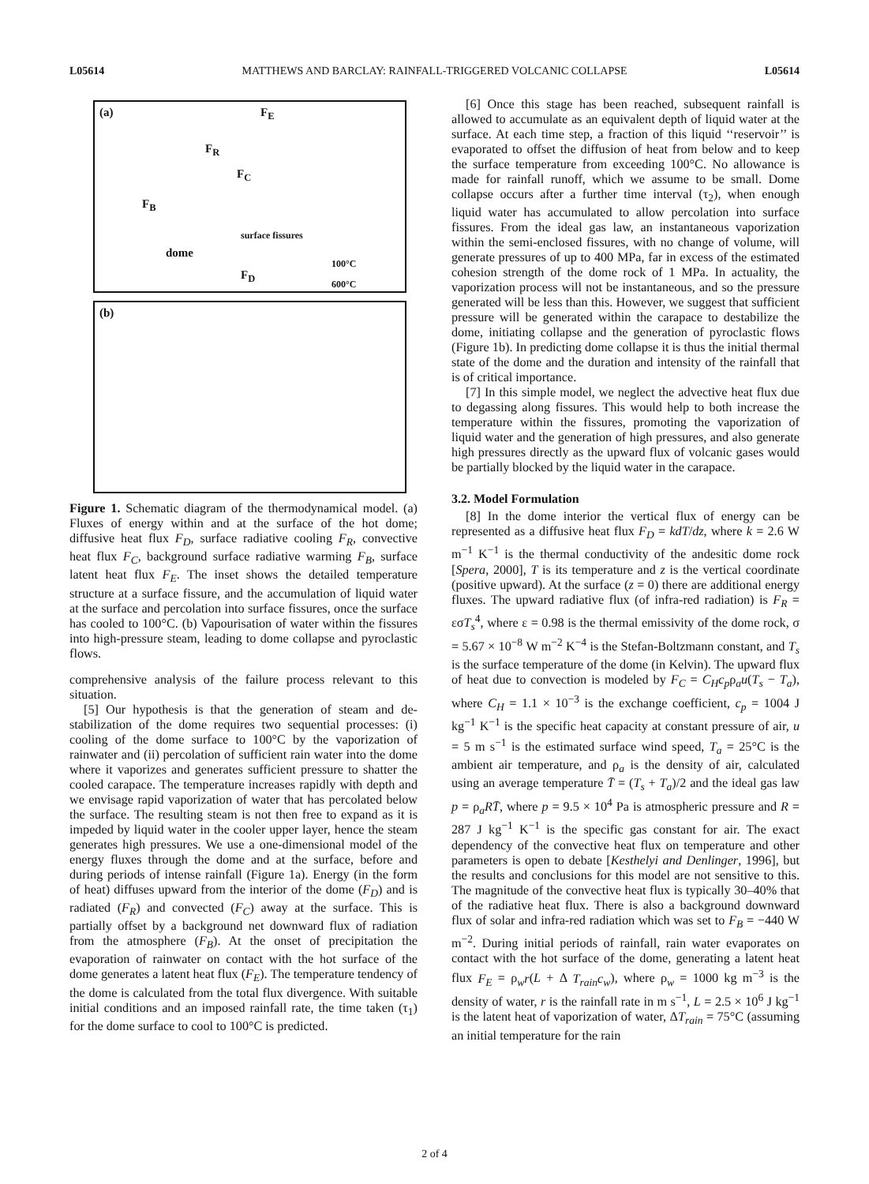L05614 MATTHEWS AND BARCLAY: RAINFALL-TRIGGERED VOLCANIC COLLAPSE L05614
(a) F<sub>E</sub>
F<sub>R</sub>
F<sub>C</sub>
F<sub>B</sub>
dome
surface fissures
F<sub>D</sub>
100°C
600°C
(b)
Figure 1. Schematic diagram of the thermodynamical model. (a) Fluxes of energy within and at the surface of the hot dome; diffusive heat flux F<sub>D</sub>, surface radiative cooling F<sub>R</sub>, convective heat flux F<sub>C</sub>, background surface radiative warming F<sub>B</sub>, surface latent heat flux F<sub>E</sub>. The inset shows the detailed temperature structure at a surface fissure, and the accumulation of liquid water at the surface and percolation into surface fissures, once the surface has cooled to 100°C. (b) Vapourisation of water within the fissures into high-pressure steam, leading to dome collapse and pyroclastic flows.
comprehensive analysis of the failure process relevant to this situation.
[5] Our hypothesis is that the generation of steam and de-stabilization of the dome requires two sequential processes: (i) cooling of the dome surface to 100°C by the vaporization of rainwater and (ii) percolation of sufficient rain water into the dome where it vaporizes and generates sufficient pressure to shatter the cooled carapace. The temperature increases rapidly with depth and we envisage rapid vaporization of water that has percolated below the surface. The resulting steam is not then free to expand as it is impeded by liquid water in the cooler upper layer, hence the steam generates high pressures. We use a one-dimensional model of the energy fluxes through the dome and at the surface, before and during periods of intense rainfall (Figure 1a). Energy (in the form of heat) diffuses upward from the interior of the dome (F<sub>D</sub>) and is radiated (F<sub>R</sub>) and convected (F<sub>C</sub>) away at the surface. This is partially offset by a background net downward flux of radiation from the atmosphere (F<sub>B</sub>). At the onset of precipitation the evaporation of rainwater on contact with the hot surface of the dome generates a latent heat flux (F<sub>E</sub>). The temperature tendency of the dome is calculated from the total flux divergence. With suitable initial conditions and an imposed rainfall rate, the time taken (τ<sub>1</sub>) for the dome surface to cool to 100°C is predicted.
[6] Once this stage has been reached, subsequent rainfall is allowed to accumulate as an equivalent depth of liquid water at the surface. At each time step, a fraction of this liquid ‘‘reservoir’’ is evaporated to offset the diffusion of heat from below and to keep the surface temperature from exceeding 100°C. No allowance is made for rainfall runoff, which we assume to be small. Dome collapse occurs after a further time interval (τ<sub>2</sub>), when enough liquid water has accumulated to allow percolation into surface fissures. From the ideal gas law, an instantaneous vaporization within the semi-enclosed fissures, with no change of volume, will generate pressures of up to 400 MPa, far in excess of the estimated cohesion strength of the dome rock of 1 MPa. In actuality, the vaporization process will not be instantaneous, and so the pressure generated will be less than this. However, we suggest that sufficient pressure will be generated within the carapace to destabilize the dome, initiating collapse and the generation of pyroclastic flows (Figure 1b). In predicting dome collapse it is thus the initial thermal state of the dome and the duration and intensity of the rainfall that is of critical importance.
[7] In this simple model, we neglect the advective heat flux due to degassing along fissures. This would help to both increase the temperature within the fissures, promoting the vaporization of liquid water and the generation of high pressures, and also generate high pressures directly as the upward flux of volcanic gases would be partially blocked by the liquid water in the carapace.
3.2. Model Formulation
[8] In the dome interior the vertical flux of energy can be represented as a diffusive heat flux F<sub>D</sub> = kdT/dz, where k = 2.6 W m<sup>−1</sup> K<sup>−1</sup> is the thermal conductivity of the andesitic dome rock [Spera, 2000], T is its temperature and z is the vertical coordinate (positive upward). At the surface (z = 0) there are additional energy fluxes. The upward radiative flux (of infra-red radiation) is F<sub>R</sub> = εσT<sub>s</sub><sup>4</sup>, where ε = 0.98 is the thermal emissivity of the dome rock, σ = 5.67 × 10<sup>−8</sup> W m<sup>−2</sup> K<sup>−4</sup> is the Stefan-Boltzmann constant, and T<sub>s</sub> is the surface temperature of the dome (in Kelvin). The upward flux of heat due to convection is modeled by F<sub>C</sub> = C<sub>H</sub>c<sub>p</sub>ρ<sub>a</sub>u(T<sub>s</sub> − T<sub>a</sub>), where C<sub>H</sub> = 1.1 × 10<sup>−3</sup> is the exchange coefficient, c<sub>p</sub> = 1004 J kg<sup>−1</sup> K<sup>−1</sup> is the specific heat capacity at constant pressure of air, u = 5 m s<sup>−1</sup> is the estimated surface wind speed, T<sub>a</sub> = 25°C is the ambient air temperature, and ρ<sub>a</sub> is the density of air, calculated using an average temperature T̄ = (T<sub>s</sub> + T<sub>a</sub>)/2 and the ideal gas law p = ρ<sub>a</sub>RT̄, where p = 9.5 × 10<sup>4</sup> Pa is atmospheric pressure and R = 287 J kg<sup>−1</sup> K<sup>−1</sup> is the specific gas constant for air. The exact dependency of the convective heat flux on temperature and other parameters is open to debate [Kesthelyi and Denlinger, 1996], but the results and conclusions for this model are not sensitive to this. The magnitude of the convective heat flux is typically 30–40% that of the radiative heat flux. There is also a background downward flux of solar and infra-red radiation which was set to F<sub>B</sub> = −440 W m<sup>−2</sup>. During initial periods of rainfall, rain water evaporates on contact with the hot surface of the dome, generating a latent heat flux F<sub>E</sub> = ρ<sub>w</sub>r(L + Δ T<sub>rain</sub>c<sub>w</sub>), where ρ<sub>w</sub> = 1000 kg m<sup>−3</sup> is the density of water, r is the rainfall rate in m s<sup>−1</sup>, L = 2.5 × 10<sup>6</sup> J kg<sup>−1</sup> is the latent heat of vaporization of water, ΔT<sub>rain</sub> = 75°C (assuming an initial temperature for the rain
2 of 4